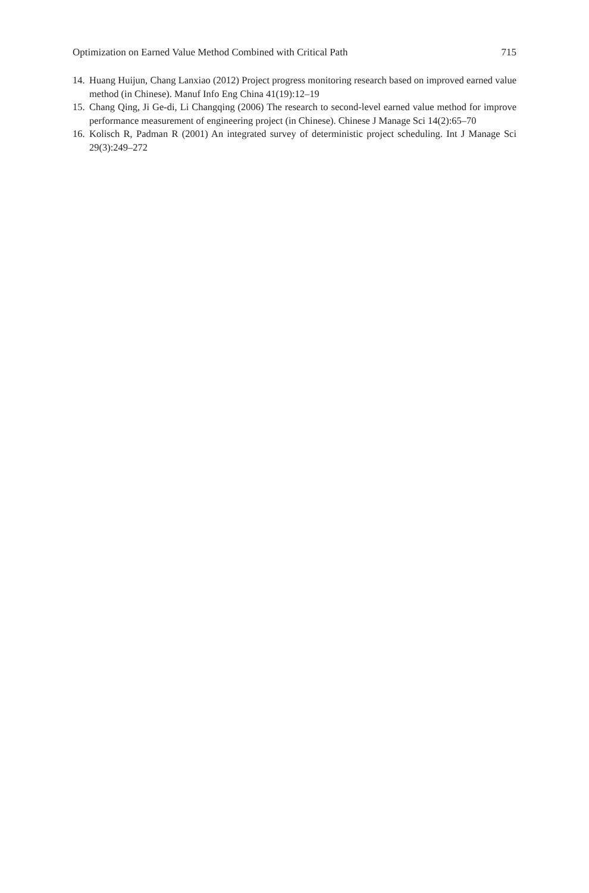Optimization on Earned Value Method Combined with Critical Path 715
14. Huang Huijun, Chang Lanxiao (2012) Project progress monitoring research based on improved earned value method (in Chinese). Manuf Info Eng China 41(19):12–19
15. Chang Qing, Ji Ge-di, Li Changqing (2006) The research to second-level earned value method for improve performance measurement of engineering project (in Chinese). Chinese J Manage Sci 14(2):65–70
16. Kolisch R, Padman R (2001) An integrated survey of deterministic project scheduling. Int J Manage Sci 29(3):249–272